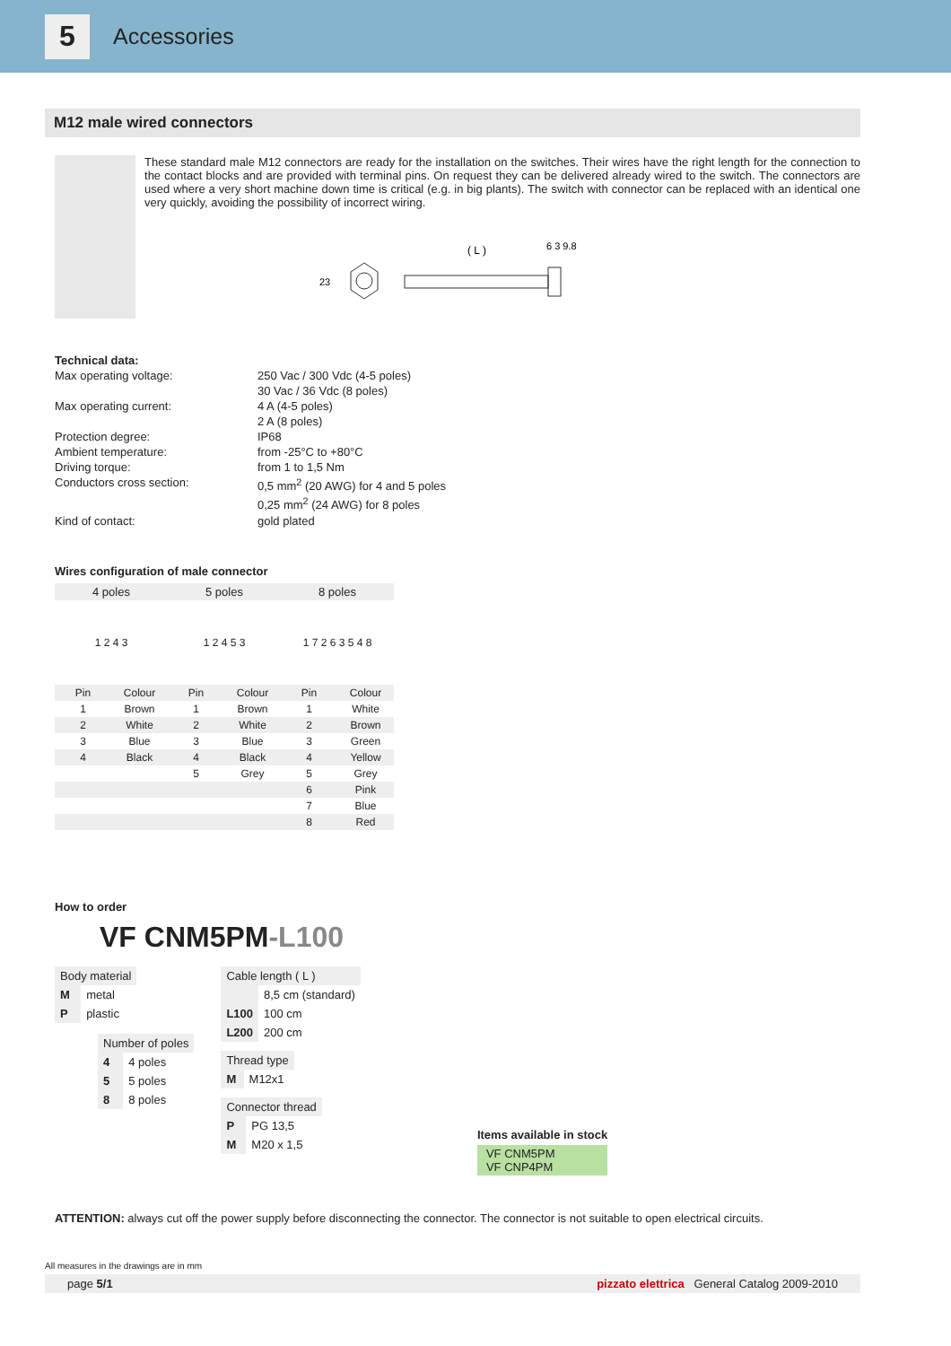5
Accessories
M12 male wired connectors
These standard male M12 connectors are ready for the installation on the switches. Their wires have the right length for the connection to the contact blocks and are provided with terminal pins. On request they can be delivered already wired to the switch. The connectors are used where a very short machine down time is critical (e.g. in big plants). The switch with connector can be replaced with an identical one very quickly, avoiding the possibility of incorrect wiring.
( L )
6 3 9.8
23
Technical data: Max operating voltage: 250 Vac / 300 Vdc (4-5 poles)
30 Vac / 36 Vdc (8 poles) Max operating current: 4 A (4-5 poles)
2 A (8 poles) Protection degree: IP68 Ambient temperature: from -25°C to +80°C Driving torque: from 1 to 1,5 Nm Conductors cross section: 0,5 mm<sup>2</sup> (20 AWG) for 4 and 5 poles
0,25 mm<sup>2</sup> (24 AWG) for 8 poles Kind of contact: gold plated
Wires configuration of male connector
| 4 poles | | 5 poles | | 8 poles | |
| --- | --- | --- | --- | --- | --- |
| 1 2 4 3 | | 1 2 4 5 3 | | 1 7 2 6 3 5 4 8 | |
| Pin | Colour | Pin | Colour | Pin | Colour |
| 1 | Brown | 1 | Brown | 1 | White |
| 2 | White | 2 | White | 2 | Brown |
| 3 | Blue | 3 | Blue | 3 | Green |
| 4 | Black | 4 | Black | 4 | Yellow |
| | | 5 | Grey | 5 | Grey |
| | | | | 6 | Pink |
| | | | | 7 | Blue |
| | | | | 8 | Red |
How to order
VF CNM5PM-L100
| Body material | |
| M | metal |
| P | plastic |
| Number of poles | |
| 4 | 4 poles |
| 5 | 5 poles |
| 8 | 8 poles |
| Cable length ( L ) | |
| | 8,5 cm (standard) |
| L100 | 100 cm |
| L200 | 200 cm |
| Thread type | |
| M | M12x1 |
| Connector thread | |
| P | PG 13,5 |
| M | M20 x 1,5 |
Items available in stock
VF CNM5PM
VF CNP4PM
ATTENTION: always cut off the power supply before disconnecting the connector. The connector is not suitable to open electrical circuits.
All measures in the drawings are in mm
page 5/1 pizzato elettrica General Catalog 2009-2010